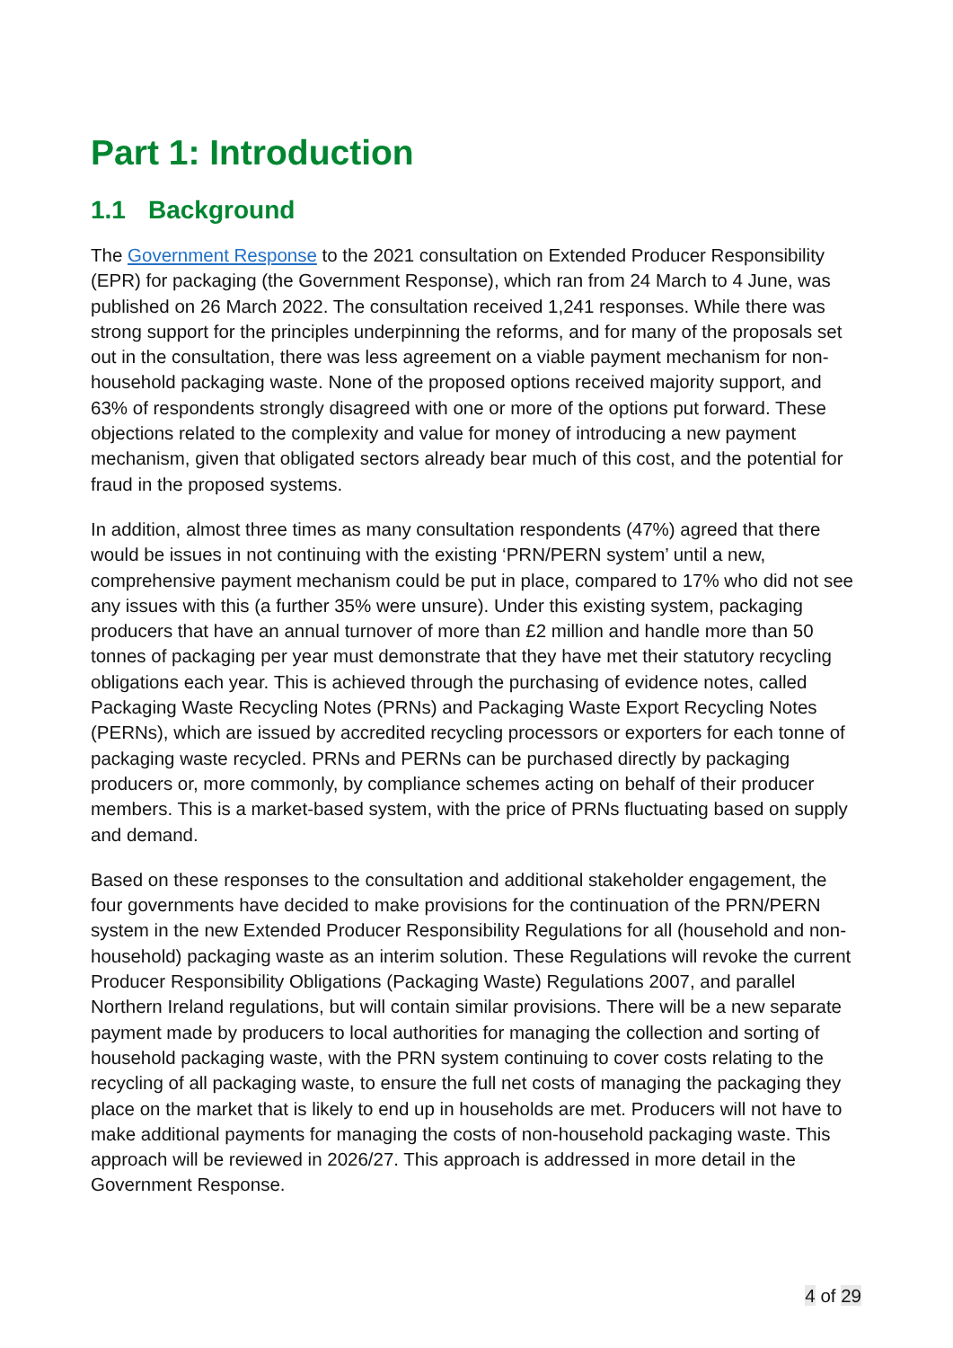Part 1: Introduction
1.1 Background
The Government Response to the 2021 consultation on Extended Producer Responsibility (EPR) for packaging (the Government Response), which ran from 24 March to 4 June, was published on 26 March 2022. The consultation received 1,241 responses. While there was strong support for the principles underpinning the reforms, and for many of the proposals set out in the consultation, there was less agreement on a viable payment mechanism for non-household packaging waste. None of the proposed options received majority support, and 63% of respondents strongly disagreed with one or more of the options put forward. These objections related to the complexity and value for money of introducing a new payment mechanism, given that obligated sectors already bear much of this cost, and the potential for fraud in the proposed systems.
In addition, almost three times as many consultation respondents (47%) agreed that there would be issues in not continuing with the existing ‘PRN/PERN system’ until a new, comprehensive payment mechanism could be put in place, compared to 17% who did not see any issues with this (a further 35% were unsure). Under this existing system, packaging producers that have an annual turnover of more than £2 million and handle more than 50 tonnes of packaging per year must demonstrate that they have met their statutory recycling obligations each year. This is achieved through the purchasing of evidence notes, called Packaging Waste Recycling Notes (PRNs) and Packaging Waste Export Recycling Notes (PERNs), which are issued by accredited recycling processors or exporters for each tonne of packaging waste recycled. PRNs and PERNs can be purchased directly by packaging producers or, more commonly, by compliance schemes acting on behalf of their producer members. This is a market-based system, with the price of PRNs fluctuating based on supply and demand.
Based on these responses to the consultation and additional stakeholder engagement, the four governments have decided to make provisions for the continuation of the PRN/PERN system in the new Extended Producer Responsibility Regulations for all (household and non-household) packaging waste as an interim solution. These Regulations will revoke the current Producer Responsibility Obligations (Packaging Waste) Regulations 2007, and parallel Northern Ireland regulations, but will contain similar provisions. There will be a new separate payment made by producers to local authorities for managing the collection and sorting of household packaging waste, with the PRN system continuing to cover costs relating to the recycling of all packaging waste, to ensure the full net costs of managing the packaging they place on the market that is likely to end up in households are met. Producers will not have to make additional payments for managing the costs of non-household packaging waste. This approach will be reviewed in 2026/27. This approach is addressed in more detail in the Government Response.
4 of 29